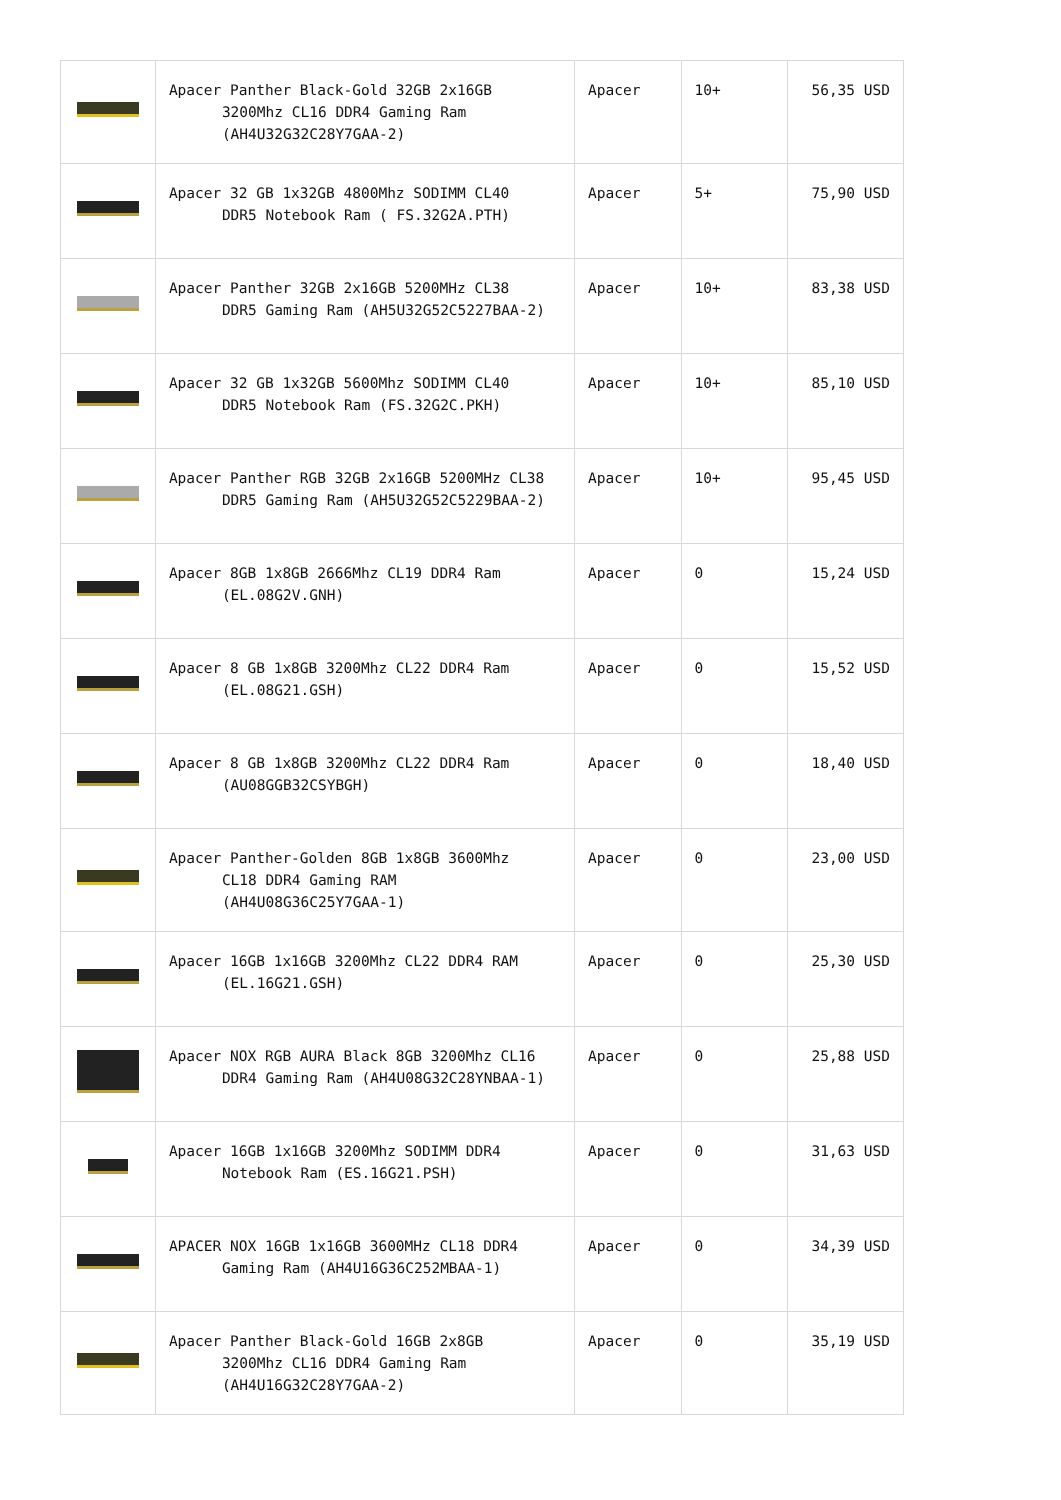| | Apacer Panther Black-Gold 32GB 2x16GB 3200Mhz CL16 DDR4 Gaming Ram (AH4U32G32C28Y7GAA-2) | Apacer | 10+ | 56,35 USD |
| | Apacer 32 GB 1x32GB 4800Mhz SODIMM CL40 DDR5 Notebook Ram ( FS.32G2A.PTH) | Apacer | 5+ | 75,90 USD |
| | Apacer Panther 32GB 2x16GB 5200MHz CL38 DDR5 Gaming Ram (AH5U32G52C5227BAA-2) | Apacer | 10+ | 83,38 USD |
| | Apacer 32 GB 1x32GB 5600Mhz SODIMM CL40 DDR5 Notebook Ram (FS.32G2C.PKH) | Apacer | 10+ | 85,10 USD |
| | Apacer Panther RGB 32GB 2x16GB 5200MHz CL38 DDR5 Gaming Ram (AH5U32G52C5229BAA-2) | Apacer | 10+ | 95,45 USD |
| | Apacer 8GB 1x8GB 2666Mhz CL19 DDR4 Ram (EL.08G2V.GNH) | Apacer | 0 | 15,24 USD |
| | Apacer 8 GB 1x8GB 3200Mhz CL22 DDR4 Ram (EL.08G21.GSH) | Apacer | 0 | 15,52 USD |
| | Apacer 8 GB 1x8GB 3200Mhz CL22 DDR4 Ram (AU08GGB32CSYBGH) | Apacer | 0 | 18,40 USD |
| | Apacer Panther-Golden 8GB 1x8GB 3600Mhz CL18 DDR4 Gaming RAM (AH4U08G36C25Y7GAA-1) | Apacer | 0 | 23,00 USD |
| | Apacer 16GB 1x16GB 3200Mhz CL22 DDR4 RAM (EL.16G21.GSH) | Apacer | 0 | 25,30 USD |
| | Apacer NOX RGB AURA Black 8GB 3200Mhz CL16 DDR4 Gaming Ram (AH4U08G32C28YNBAA-1) | Apacer | 0 | 25,88 USD |
| | Apacer 16GB 1x16GB 3200Mhz SODIMM DDR4 Notebook Ram (ES.16G21.PSH) | Apacer | 0 | 31,63 USD |
| | APACER NOX 16GB 1x16GB 3600MHz CL18 DDR4 Gaming Ram (AH4U16G36C252MBAA-1) | Apacer | 0 | 34,39 USD |
| | Apacer Panther Black-Gold 16GB 2x8GB 3200Mhz CL16 DDR4 Gaming Ram (AH4U16G32C28Y7GAA-2) | Apacer | 0 | 35,19 USD |